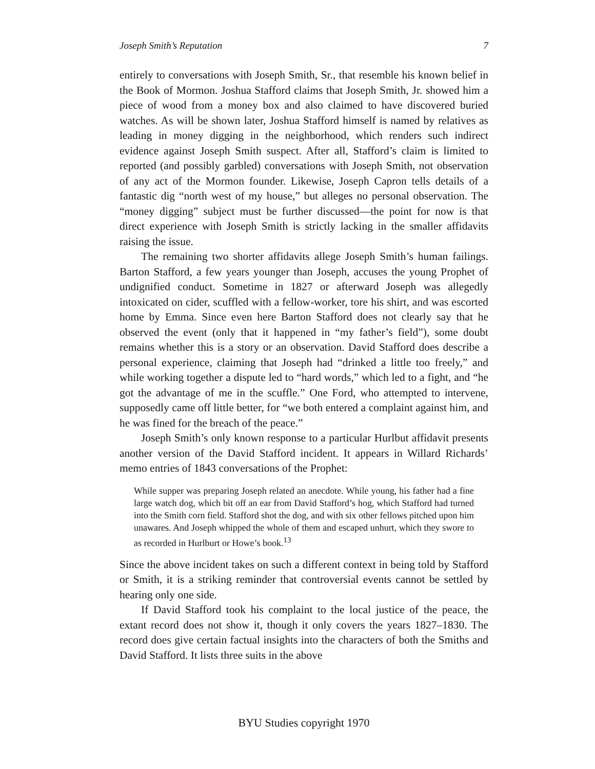Joseph Smith’s Reputation 7
entirely to conversations with Joseph Smith, Sr., that resemble his known belief in the Book of Mormon. Joshua Stafford claims that Joseph Smith, Jr. showed him a piece of wood from a money box and also claimed to have discovered buried watches. As will be shown later, Joshua Stafford himself is named by relatives as leading in money digging in the neighborhood, which renders such indirect evidence against Joseph Smith suspect. After all, Stafford’s claim is limited to reported (and possibly garbled) conversations with Joseph Smith, not observation of any act of the Mormon founder. Likewise, Joseph Capron tells details of a fantastic dig “north west of my house,” but alleges no personal observation. The “money digging” subject must be further discussed—the point for now is that direct experience with Joseph Smith is strictly lacking in the smaller affidavits raising the issue.
The remaining two shorter affidavits allege Joseph Smith’s human failings. Barton Stafford, a few years younger than Joseph, accuses the young Prophet of undignified conduct. Sometime in 1827 or afterward Joseph was allegedly intoxicated on cider, scuffled with a fellow-worker, tore his shirt, and was escorted home by Emma. Since even here Barton Stafford does not clearly say that he observed the event (only that it happened in “my father’s field”), some doubt remains whether this is a story or an observation. David Stafford does describe a personal experience, claiming that Joseph had “drinked a little too freely,” and while working together a dispute led to “hard words,” which led to a fight, and “he got the advantage of me in the scuffle.” One Ford, who attempted to intervene, supposedly came off little better, for “we both entered a complaint against him, and he was fined for the breach of the peace.”
Joseph Smith’s only known response to a particular Hurlbut affidavit presents another version of the David Stafford incident. It appears in Willard Richards’ memo entries of 1843 conversations of the Prophet:
While supper was preparing Joseph related an anecdote. While young, his father had a fine large watch dog, which bit off an ear from David Stafford’s hog, which Stafford had turned into the Smith corn field. Stafford shot the dog, and with six other fellows pitched upon him unawares. And Joseph whipped the whole of them and escaped unhurt, which they swore to as recorded in Hurlburt or Howe’s book.<sup>13</sup>
Since the above incident takes on such a different context in being told by Stafford or Smith, it is a striking reminder that controversial events cannot be settled by hearing only one side.
If David Stafford took his complaint to the local justice of the peace, the extant record does not show it, though it only covers the years 1827–1830. The record does give certain factual insights into the characters of both the Smiths and David Stafford. It lists three suits in the above
BYU Studies copyright 1970